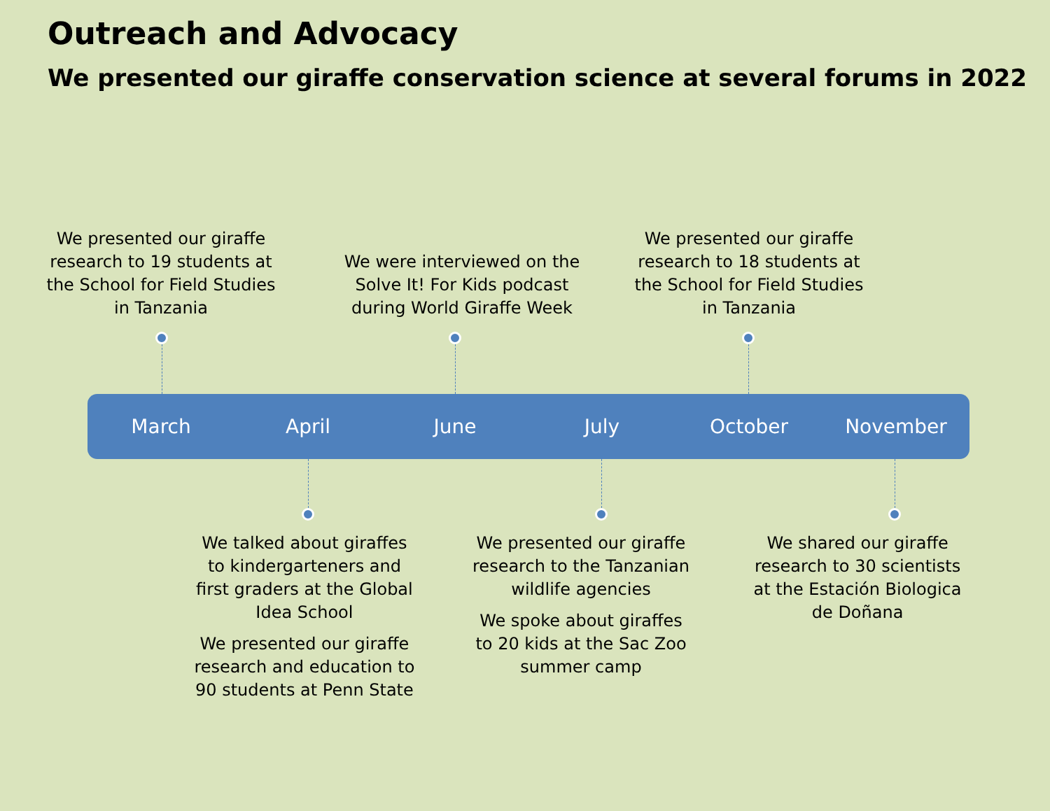Outreach and Advocacy
We presented our giraffe conservation science at several forums in 2022
We presented our giraffe research to 19 students at the School for Field Studies in Tanzania
We were interviewed on the Solve It! For Kids podcast during World Giraffe Week
We presented our giraffe research to 18 students at the School for Field Studies in Tanzania
March April June July October November
We talked about giraffes to kindergarteners and first graders at the Global Idea School
We presented our giraffe research and education to 90 students at Penn State
We presented our giraffe research to the Tanzanian wildlife agencies
We spoke about giraffes to 20 kids at the Sac Zoo summer camp
We shared our giraffe research to 30 scientists at the Estación Biologica de Doñana